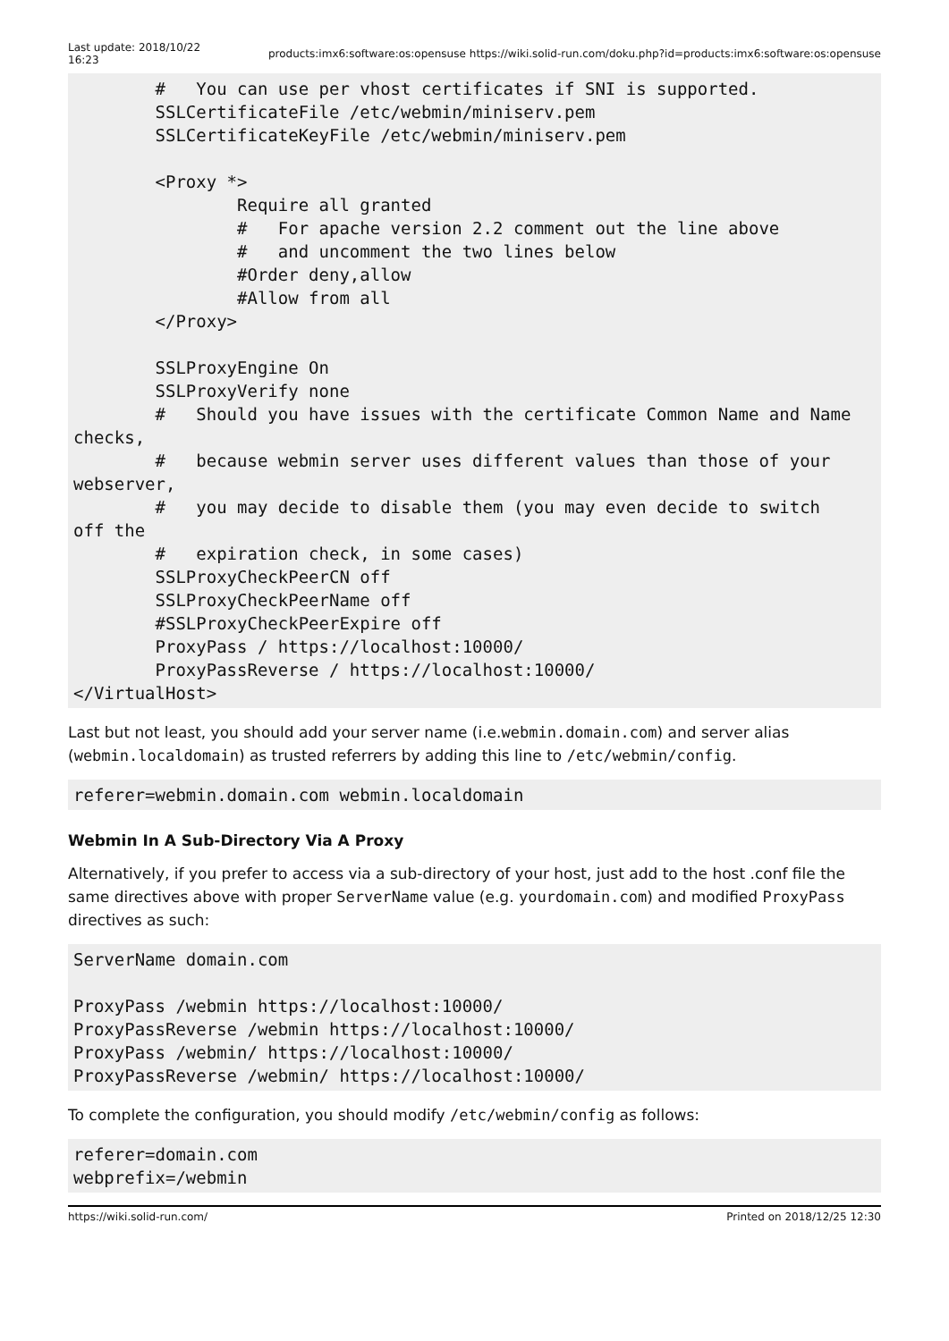Last update: 2018/10/22
16:23
products:imx6:software:os:opensuse https://wiki.solid-run.com/doku.php?id=products:imx6:software:os:opensuse
        #   You can use per vhost certificates if SNI is supported.
        SSLCertificateFile /etc/webmin/miniserv.pem
        SSLCertificateKeyFile /etc/webmin/miniserv.pem

        <Proxy *>
                Require all granted
                #   For apache version 2.2 comment out the line above
                #   and uncomment the two lines below
                #Order deny,allow
                #Allow from all
        </Proxy>

        SSLProxyEngine On
        SSLProxyVerify none
        #   Should you have issues with the certificate Common Name and Name
checks,
        #   because webmin server uses different values than those of your
webserver,
        #   you may decide to disable them (you may even decide to switch
off the
        #   expiration check, in some cases)
        SSLProxyCheckPeerCN off
        SSLProxyCheckPeerName off
        #SSLProxyCheckPeerExpire off
        ProxyPass / https://localhost:10000/
        ProxyPassReverse / https://localhost:10000/
</VirtualHost>
Last but not least, you should add your server name (i.e.webmin.domain.com) and server alias (webmin.localdomain) as trusted referrers by adding this line to /etc/webmin/config.
referer=webmin.domain.com webmin.localdomain
Webmin In A Sub-Directory Via A Proxy
Alternatively, if you prefer to access via a sub-directory of your host, just add to the host .conf file the same directives above with proper ServerName value (e.g. yourdomain.com) and modified ProxyPass directives as such:
ServerName domain.com

ProxyPass /webmin https://localhost:10000/
ProxyPassReverse /webmin https://localhost:10000/
ProxyPass /webmin/ https://localhost:10000/
ProxyPassReverse /webmin/ https://localhost:10000/
To complete the configuration, you should modify /etc/webmin/config as follows:
referer=domain.com
webprefix=/webmin
https://wiki.solid-run.com/ Printed on 2018/12/25 12:30